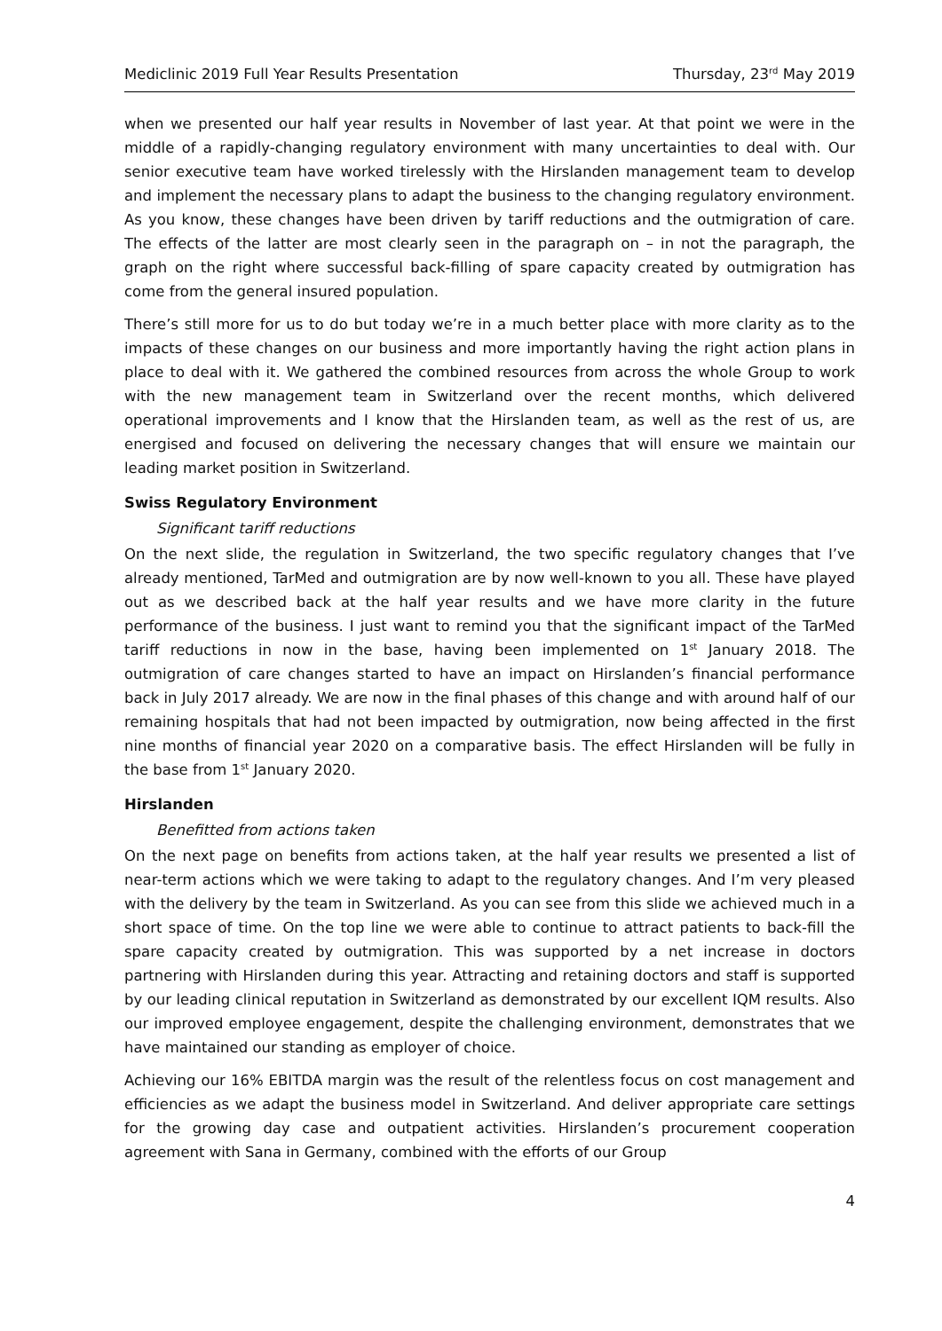Mediclinic 2019 Full Year Results Presentation Thursday, 23<sup>rd</sup> May 2019
when we presented our half year results in November of last year. At that point we were in the middle of a rapidly-changing regulatory environment with many uncertainties to deal with. Our senior executive team have worked tirelessly with the Hirslanden management team to develop and implement the necessary plans to adapt the business to the changing regulatory environment. As you know, these changes have been driven by tariff reductions and the outmigration of care. The effects of the latter are most clearly seen in the paragraph on – in not the paragraph, the graph on the right where successful back-filling of spare capacity created by outmigration has come from the general insured population.
There’s still more for us to do but today we’re in a much better place with more clarity as to the impacts of these changes on our business and more importantly having the right action plans in place to deal with it. We gathered the combined resources from across the whole Group to work with the new management team in Switzerland over the recent months, which delivered operational improvements and I know that the Hirslanden team, as well as the rest of us, are energised and focused on delivering the necessary changes that will ensure we maintain our leading market position in Switzerland.
Swiss Regulatory Environment
Significant tariff reductions
On the next slide, the regulation in Switzerland, the two specific regulatory changes that I’ve already mentioned, TarMed and outmigration are by now well-known to you all. These have played out as we described back at the half year results and we have more clarity in the future performance of the business. I just want to remind you that the significant impact of the TarMed tariff reductions in now in the base, having been implemented on 1<sup>st</sup> January 2018. The outmigration of care changes started to have an impact on Hirslanden’s financial performance back in July 2017 already. We are now in the final phases of this change and with around half of our remaining hospitals that had not been impacted by outmigration, now being affected in the first nine months of financial year 2020 on a comparative basis. The effect Hirslanden will be fully in the base from 1<sup>st</sup> January 2020.
Hirslanden
Benefitted from actions taken
On the next page on benefits from actions taken, at the half year results we presented a list of near-term actions which we were taking to adapt to the regulatory changes. And I’m very pleased with the delivery by the team in Switzerland. As you can see from this slide we achieved much in a short space of time. On the top line we were able to continue to attract patients to back-fill the spare capacity created by outmigration. This was supported by a net increase in doctors partnering with Hirslanden during this year. Attracting and retaining doctors and staff is supported by our leading clinical reputation in Switzerland as demonstrated by our excellent IQM results. Also our improved employee engagement, despite the challenging environment, demonstrates that we have maintained our standing as employer of choice.
Achieving our 16% EBITDA margin was the result of the relentless focus on cost management and efficiencies as we adapt the business model in Switzerland. And deliver appropriate care settings for the growing day case and outpatient activities. Hirslanden’s procurement cooperation agreement with Sana in Germany, combined with the efforts of our Group
4